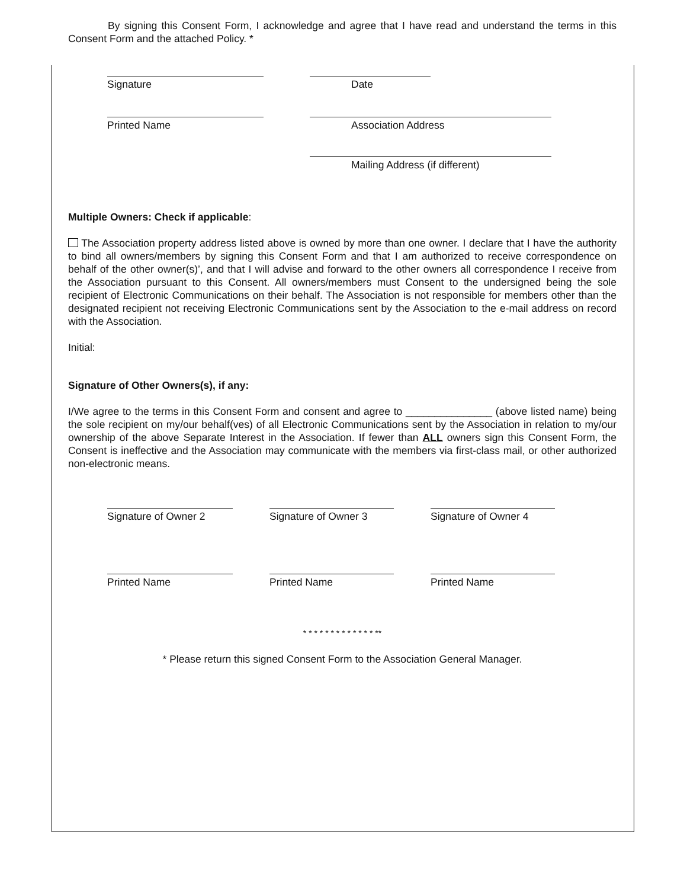By signing this Consent Form, I acknowledge and agree that I have read and understand the terms in this Consent Form and the attached Policy. *
Signature Date
Printed Name Association Address
Mailing Address (if different)
Multiple Owners: Check if applicable:
The Association property address listed above is owned by more than one owner. I declare that I have the authority to bind all owners/members by signing this Consent Form and that I am authorized to receive correspondence on behalf of the other owner(s)’, and that I will advise and forward to the other owners all correspondence I receive from the Association pursuant to this Consent. All owners/members must Consent to the undersigned being the sole recipient of Electronic Communications on their behalf. The Association is not responsible for members other than the designated recipient not receiving Electronic Communications sent by the Association to the e-mail address on record with the Association.
Initial:
Signature of Other Owners(s), if any:
I/We agree to the terms in this Consent Form and consent and agree to _______________ (above listed name) being the sole recipient on my/our behalf(ves) of all Electronic Communications sent by the Association in relation to my/our ownership of the above Separate Interest in the Association. If fewer than ALL owners sign this Consent Form, the Consent is ineffective and the Association may communicate with the members via first-class mail, or other authorized non-electronic means.
Signature of Owner 2 Signature of Owner 3 Signature of Owner 4
Printed Name Printed Name Printed Name
* * * * * * * * * * * * * **
* Please return this signed Consent Form to the Association General Manager.